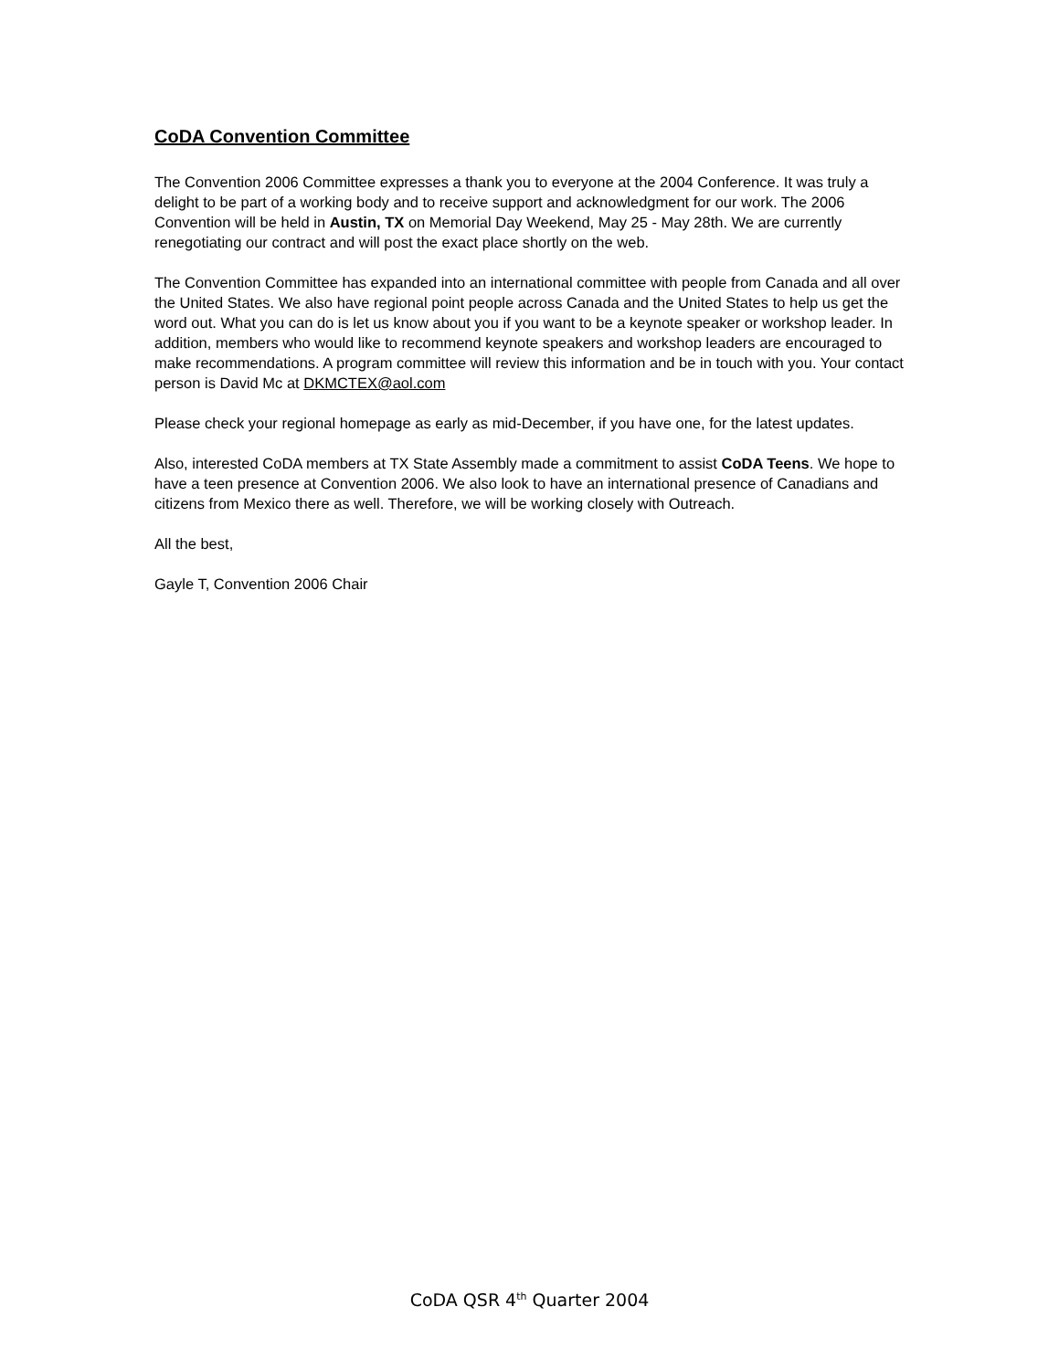CoDA Convention Committee
The Convention 2006 Committee expresses a thank you to everyone at the 2004 Conference. It was truly a delight to be part of a working body and to receive support and acknowledgment for our work. The 2006 Convention will be held in Austin, TX on Memorial Day Weekend, May 25 - May 28th. We are currently renegotiating our contract and will post the exact place shortly on the web.
The Convention Committee has expanded into an international committee with people from Canada and all over the United States. We also have regional point people across Canada and the United States to help us get the word out. What you can do is let us know about you if you want to be a keynote speaker or workshop leader. In addition, members who would like to recommend keynote speakers and workshop leaders are encouraged to make recommendations. A program committee will review this information and be in touch with you. Your contact person is David Mc at DKMCTEX@aol.com
Please check your regional homepage as early as mid-December, if you have one, for the latest updates.
Also, interested CoDA members at TX State Assembly made a commitment to assist CoDA Teens. We hope to have a teen presence at Convention 2006. We also look to have an international presence of Canadians and citizens from Mexico there as well. Therefore, we will be working closely with Outreach.
All the best,
Gayle T, Convention 2006 Chair
CoDA QSR 4<sup>th</sup> Quarter 2004